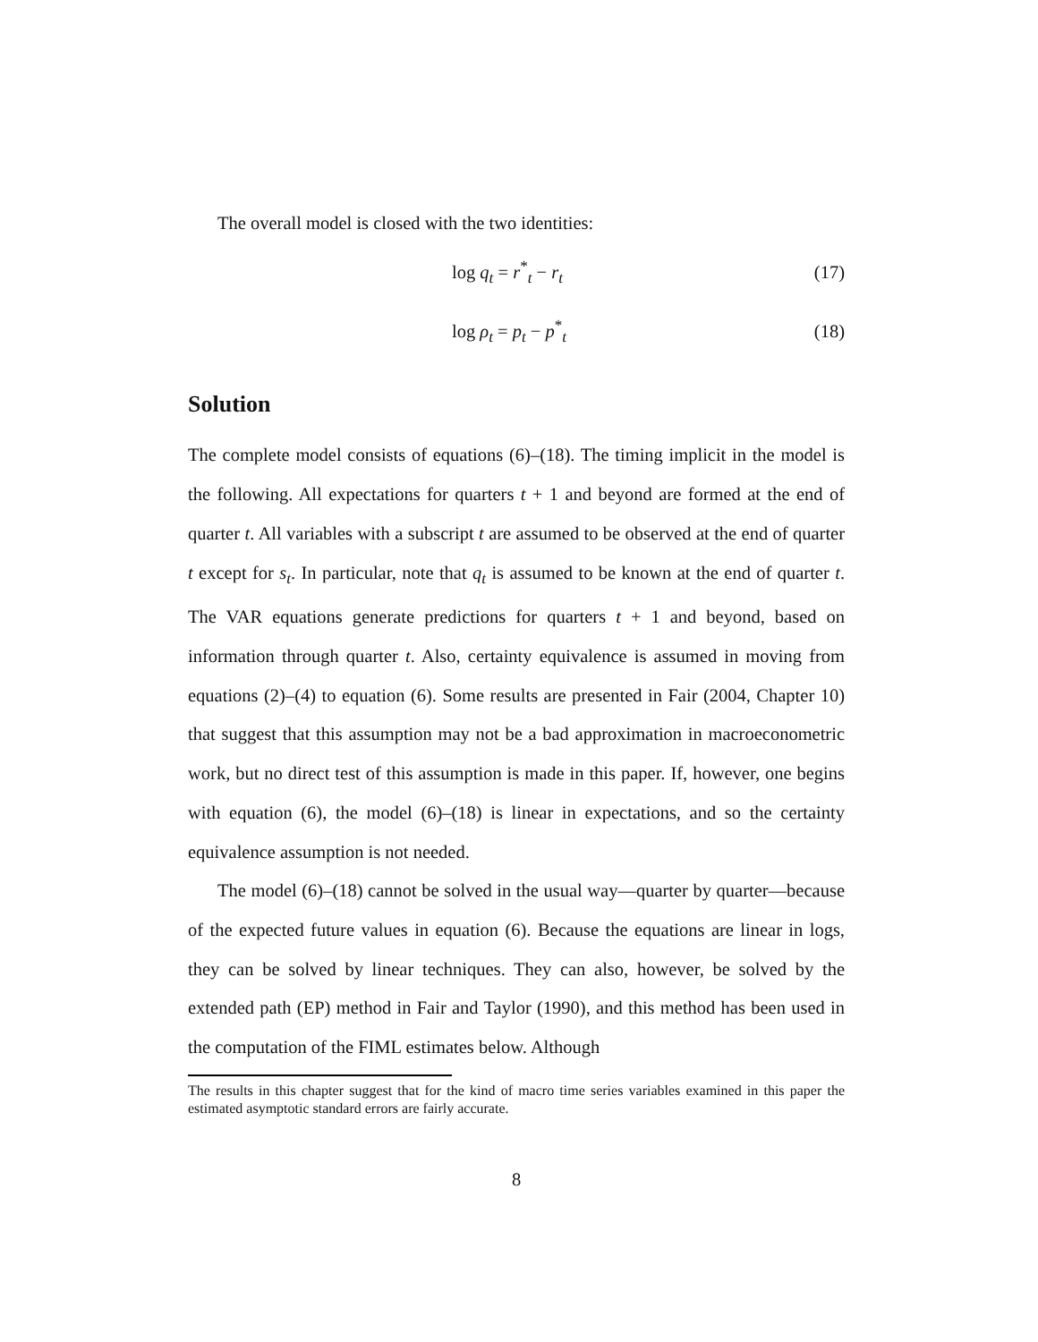The overall model is closed with the two identities:
log q<sub>t</sub> = r<sup>*</sup><sub>t</sub> − r<sub>t</sub> (17)
log ρ<sub>t</sub> = p<sub>t</sub> − p<sup>*</sup><sub>t</sub> (18)
Solution
The complete model consists of equations (6)–(18). The timing implicit in the model is the following. All expectations for quarters t + 1 and beyond are formed at the end of quarter t. All variables with a subscript t are assumed to be observed at the end of quarter t except for s<sub>t</sub>. In particular, note that q<sub>t</sub> is assumed to be known at the end of quarter t. The VAR equations generate predictions for quarters t + 1 and beyond, based on information through quarter t. Also, certainty equivalence is assumed in moving from equations (2)–(4) to equation (6). Some results are presented in Fair (2004, Chapter 10) that suggest that this assumption may not be a bad approximation in macroeconometric work, but no direct test of this assumption is made in this paper. If, however, one begins with equation (6), the model (6)–(18) is linear in expectations, and so the certainty equivalence assumption is not needed.
The model (6)–(18) cannot be solved in the usual way—quarter by quarter—because of the expected future values in equation (6). Because the equations are linear in logs, they can be solved by linear techniques. They can also, however, be solved by the extended path (EP) method in Fair and Taylor (1990), and this method has been used in the computation of the FIML estimates below. Although
The results in this chapter suggest that for the kind of macro time series variables examined in this paper the estimated asymptotic standard errors are fairly accurate.
8